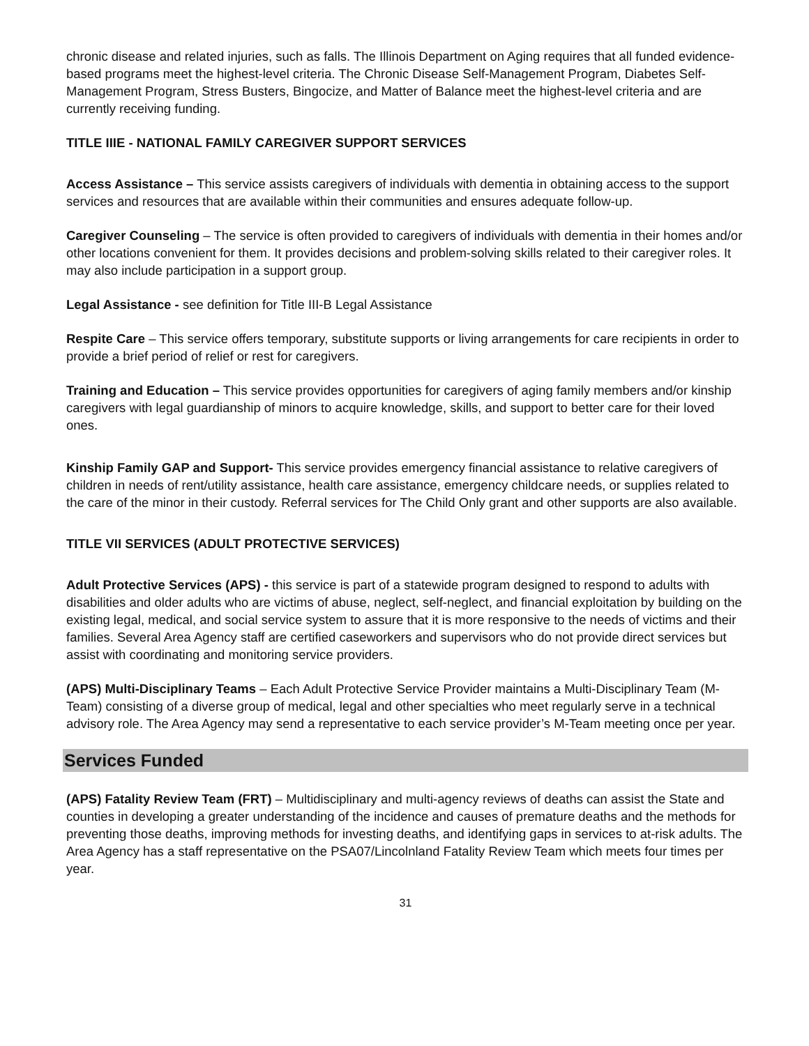chronic disease and related injuries, such as falls. The Illinois Department on Aging requires that all funded evidence-based programs meet the highest-level criteria. The Chronic Disease Self-Management Program, Diabetes Self-Management Program, Stress Busters, Bingocize, and Matter of Balance meet the highest-level criteria and are currently receiving funding.
TITLE IIIE - NATIONAL FAMILY CAREGIVER SUPPORT SERVICES
Access Assistance – This service assists caregivers of individuals with dementia in obtaining access to the support services and resources that are available within their communities and ensures adequate follow-up.
Caregiver Counseling – The service is often provided to caregivers of individuals with dementia in their homes and/or other locations convenient for them. It provides decisions and problem-solving skills related to their caregiver roles. It may also include participation in a support group.
Legal Assistance - see definition for Title III-B Legal Assistance
Respite Care – This service offers temporary, substitute supports or living arrangements for care recipients in order to provide a brief period of relief or rest for caregivers.
Training and Education – This service provides opportunities for caregivers of aging family members and/or kinship caregivers with legal guardianship of minors to acquire knowledge, skills, and support to better care for their loved ones.
Kinship Family GAP and Support- This service provides emergency financial assistance to relative caregivers of children in needs of rent/utility assistance, health care assistance, emergency childcare needs, or supplies related to the care of the minor in their custody. Referral services for The Child Only grant and other supports are also available.
TITLE VII SERVICES (ADULT PROTECTIVE SERVICES)
Adult Protective Services (APS) - this service is part of a statewide program designed to respond to adults with disabilities and older adults who are victims of abuse, neglect, self-neglect, and financial exploitation by building on the existing legal, medical, and social service system to assure that it is more responsive to the needs of victims and their families. Several Area Agency staff are certified caseworkers and supervisors who do not provide direct services but assist with coordinating and monitoring service providers.
(APS) Multi-Disciplinary Teams – Each Adult Protective Service Provider maintains a Multi-Disciplinary Team (M-Team) consisting of a diverse group of medical, legal and other specialties who meet regularly serve in a technical advisory role. The Area Agency may send a representative to each service provider’s M-Team meeting once per year.
Services Funded
(APS) Fatality Review Team (FRT) – Multidisciplinary and multi-agency reviews of deaths can assist the State and counties in developing a greater understanding of the incidence and causes of premature deaths and the methods for preventing those deaths, improving methods for investing deaths, and identifying gaps in services to at-risk adults. The Area Agency has a staff representative on the PSA07/Lincolnland Fatality Review Team which meets four times per year.
31